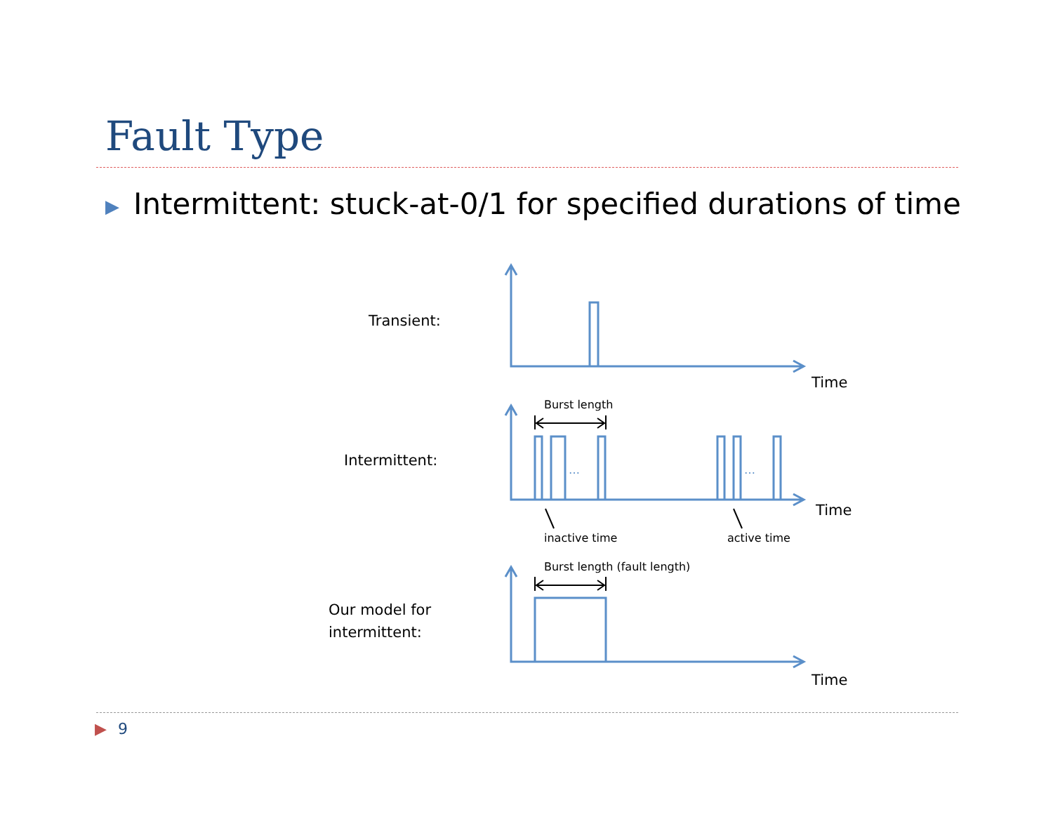Fault Type
▶ Intermittent: stuck-at-0/1 for specified durations of time
Transient:
Time
Burst length
Intermittent:
… …
Time
inactive time active time
Burst length (fault length)
Our model for
intermittent:
Time
▶ 9